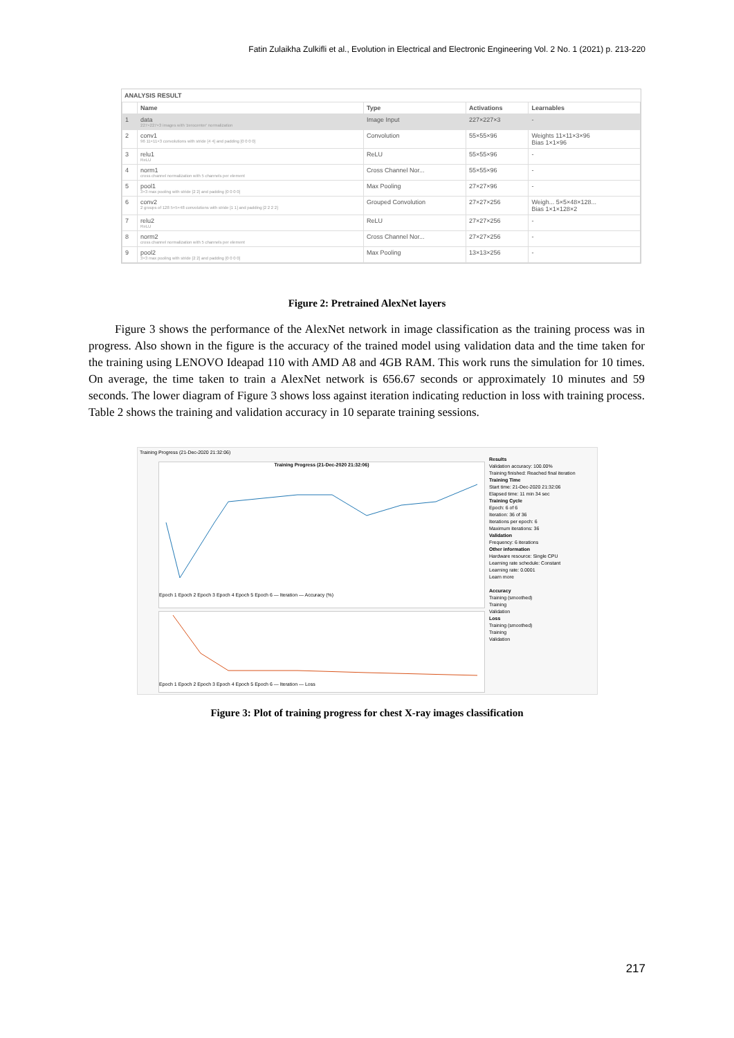Fatin Zulaikha Zulkifli et al., Evolution in Electrical and Electronic Engineering Vol. 2 No. 1 (2021) p. 213-220
ANALYSIS RESULT
| | Name | Type | Activations | Learnables |
| --- | --- | --- | --- | --- |
| 1 | data 227×227×3 images with 'zerocenter' normalization | Image Input | 227×227×3 | - |
| 2 | conv1 96 11×11×3 convolutions with stride [4 4] and padding [0 0 0 0] | Convolution | 55×55×96 | Weights 11×11×3×96 Bias 1×1×96 |
| 3 | relu1 ReLU | ReLU | 55×55×96 | - |
| 4 | norm1 cross channel normalization with 5 channels per element | Cross Channel Nor... | 55×55×96 | - |
| 5 | pool1 3×3 max pooling with stride [2 2] and padding [0 0 0 0] | Max Pooling | 27×27×96 | - |
| 6 | conv2 2 groups of 128 5×5×48 convolutions with stride [1 1] and padding [2 2 2 2] | Grouped Convolution | 27×27×256 | Weigh... 5×5×48×128... Bias 1×1×128×2 |
| 7 | relu2 ReLU | ReLU | 27×27×256 | - |
| 8 | norm2 cross channel normalization with 5 channels per element | Cross Channel Nor... | 27×27×256 | - |
| 9 | pool2 3×3 max pooling with stride [2 2] and padding [0 0 0 0] | Max Pooling | 13×13×256 | - |
Figure 2: Pretrained AlexNet layers
Figure 3 shows the performance of the AlexNet network in image classification as the training process was in progress. Also shown in the figure is the accuracy of the trained model using validation data and the time taken for the training using LENOVO Ideapad 110 with AMD A8 and 4GB RAM. This work runs the simulation for 10 times. On average, the time taken to train a AlexNet network is 656.67 seconds or approximately 10 minutes and 59 seconds. The lower diagram of Figure 3 shows loss against iteration indicating reduction in loss with training process. Table 2 shows the training and validation accuracy in 10 separate training sessions.
Training Progress (21-Dec-2020 21:32:06)
Training Progress (21-Dec-2020 21:32:06)
Epoch 1 Epoch 2 Epoch 3 Epoch 4 Epoch 5 Epoch 6 — Iteration — Accuracy (%)
Epoch 1 Epoch 2 Epoch 3 Epoch 4 Epoch 5 Epoch 6 — Iteration — Loss
Results
Validation accuracy: 100.00%
Training finished: Reached final iteration
Training Time
Start time: 21-Dec-2020 21:32:06
Elapsed time: 11 min 34 sec
Training Cycle
Epoch: 6 of 6
Iteration: 36 of 36
Iterations per epoch: 6
Maximum iterations: 36
Validation
Frequency: 6 iterations
Other information
Hardware resource: Single CPU
Learning rate schedule: Constant
Learning rate: 0.0001
Learn more
Accuracy
Training (smoothed)
Training
Validation
Loss
Training (smoothed)
Training
Validation
Figure 3: Plot of training progress for chest X-ray images classification
217